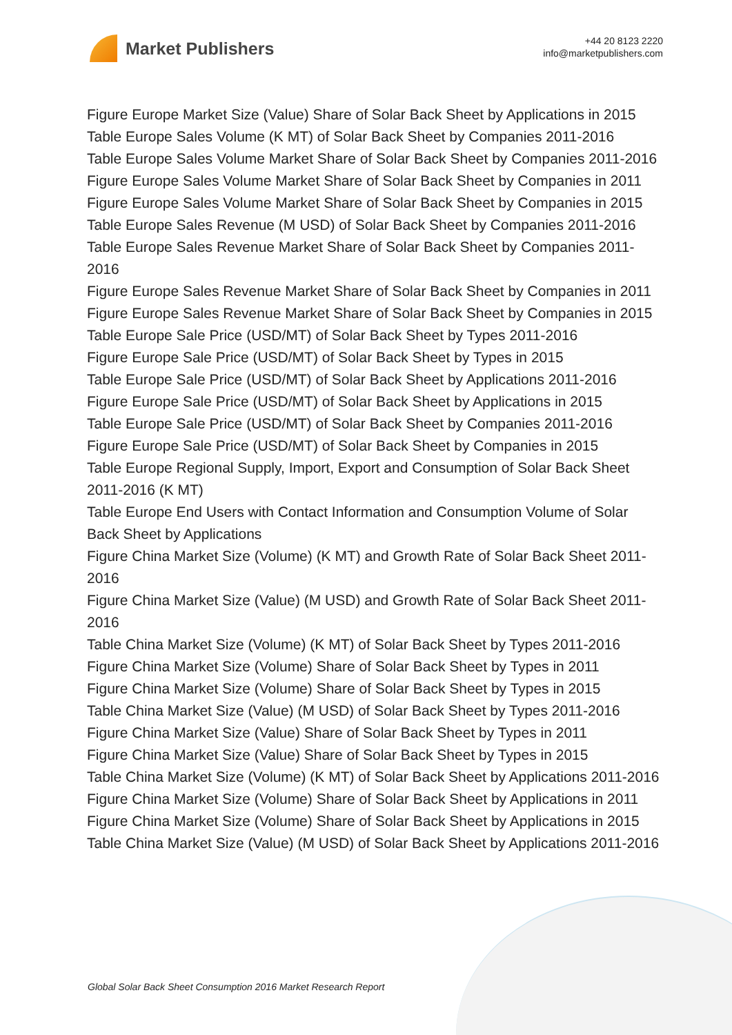Market Publishers
+44 20 8123 2220
info@marketpublishers.com
Figure Europe Market Size (Value) Share of Solar Back Sheet by Applications in 2015
Table Europe Sales Volume (K MT) of Solar Back Sheet by Companies 2011-2016
Table Europe Sales Volume Market Share of Solar Back Sheet by Companies 2011-2016
Figure Europe Sales Volume Market Share of Solar Back Sheet by Companies in 2011
Figure Europe Sales Volume Market Share of Solar Back Sheet by Companies in 2015
Table Europe Sales Revenue (M USD) of Solar Back Sheet by Companies 2011-2016
Table Europe Sales Revenue Market Share of Solar Back Sheet by Companies 2011-2016
Figure Europe Sales Revenue Market Share of Solar Back Sheet by Companies in 2011
Figure Europe Sales Revenue Market Share of Solar Back Sheet by Companies in 2015
Table Europe Sale Price (USD/MT) of Solar Back Sheet by Types 2011-2016
Figure Europe Sale Price (USD/MT) of Solar Back Sheet by Types in 2015
Table Europe Sale Price (USD/MT) of Solar Back Sheet by Applications 2011-2016
Figure Europe Sale Price (USD/MT) of Solar Back Sheet by Applications in 2015
Table Europe Sale Price (USD/MT) of Solar Back Sheet by Companies 2011-2016
Figure Europe Sale Price (USD/MT) of Solar Back Sheet by Companies in 2015
Table Europe Regional Supply, Import, Export and Consumption of Solar Back Sheet 2011-2016 (K MT)
Table Europe End Users with Contact Information and Consumption Volume of Solar Back Sheet by Applications
Figure China Market Size (Volume) (K MT) and Growth Rate of Solar Back Sheet 2011-2016
Figure China Market Size (Value) (M USD) and Growth Rate of Solar Back Sheet 2011-2016
Table China Market Size (Volume) (K MT) of Solar Back Sheet by Types 2011-2016
Figure China Market Size (Volume) Share of Solar Back Sheet by Types in 2011
Figure China Market Size (Volume) Share of Solar Back Sheet by Types in 2015
Table China Market Size (Value) (M USD) of Solar Back Sheet by Types 2011-2016
Figure China Market Size (Value) Share of Solar Back Sheet by Types in 2011
Figure China Market Size (Value) Share of Solar Back Sheet by Types in 2015
Table China Market Size (Volume) (K MT) of Solar Back Sheet by Applications 2011-2016
Figure China Market Size (Volume) Share of Solar Back Sheet by Applications in 2011
Figure China Market Size (Volume) Share of Solar Back Sheet by Applications in 2015
Table China Market Size (Value) (M USD) of Solar Back Sheet by Applications 2011-2016
Global Solar Back Sheet Consumption 2016 Market Research Report